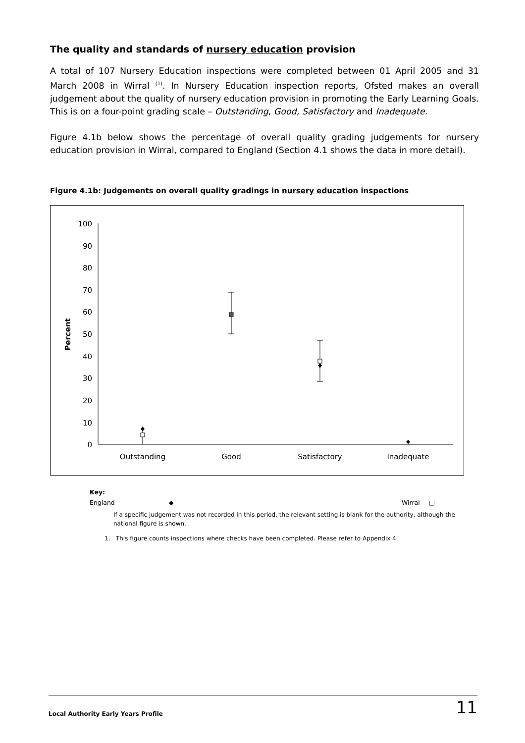The quality and standards of nursery education provision
A total of 107 Nursery Education inspections were completed between 01 April 2005 and 31 March 2008 in Wirral <sup>(1)</sup>. In Nursery Education inspection reports, Ofsted makes an overall judgement about the quality of nursery education provision in promoting the Early Learning Goals. This is on a four-point grading scale – Outstanding, Good, Satisfactory and Inadequate.
Figure 4.1b below shows the percentage of overall quality grading judgements for nursery education provision in Wirral, compared to England (Section 4.1 shows the data in more detail).
Figure 4.1b: Judgements on overall quality gradings in nursery education inspections
100
90
80
70
60
50
40
30
20
10
0
Percent
Outstanding
Good
Satisfactory
Inadequate
Key:
England ◆ Wirral □
If a specific judgement was not recorded in this period, the relevant setting is blank for the authority, although the national figure is shown.
1. This figure counts inspections where checks have been completed. Please refer to Appendix 4.
Local Authority Early Years Profile 11